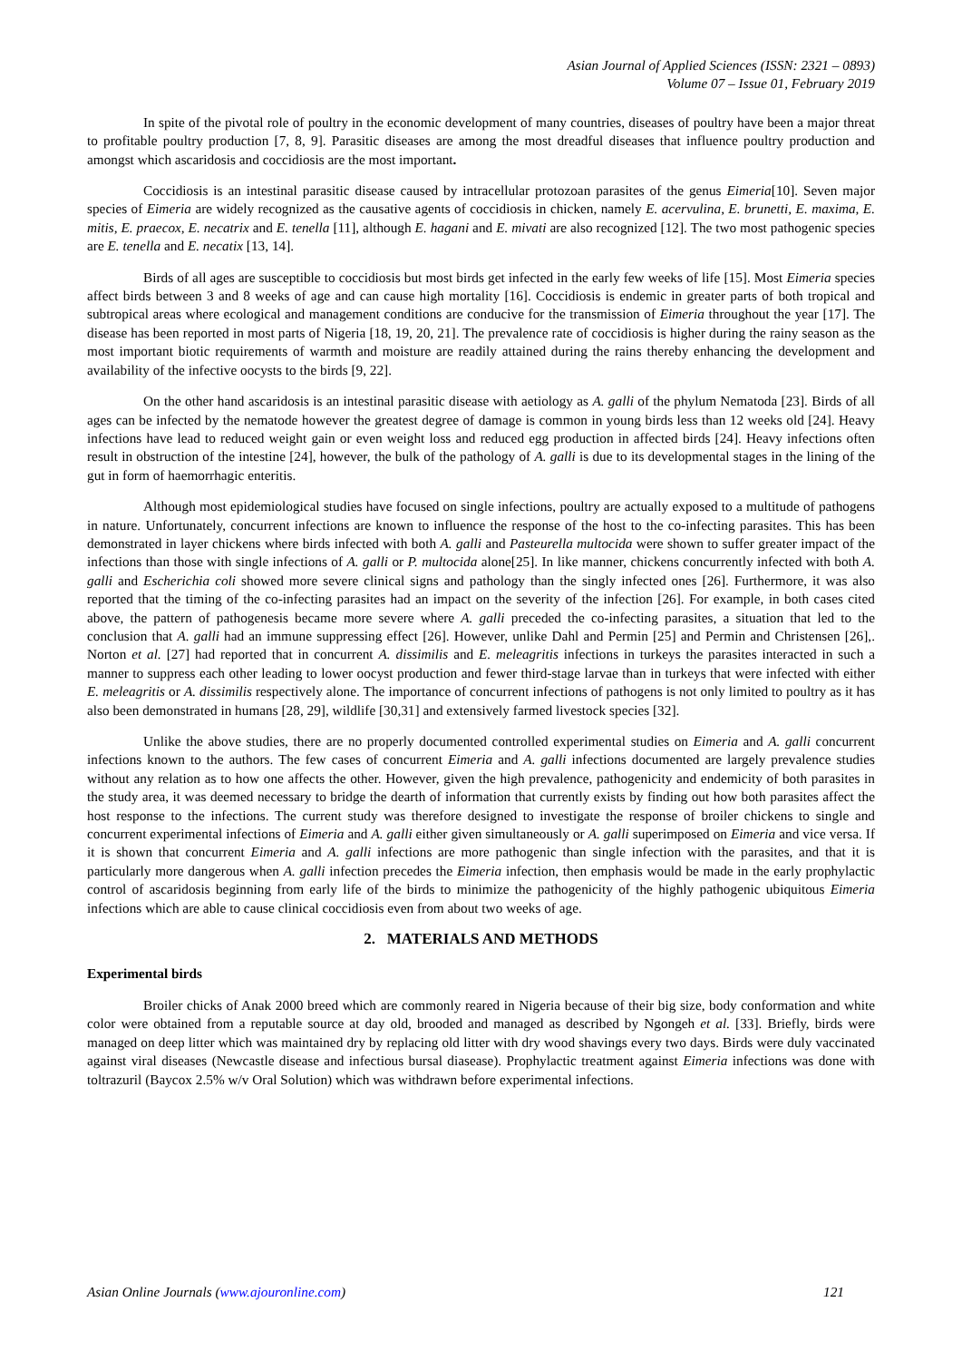Asian Journal of Applied Sciences (ISSN: 2321 – 0893)
Volume 07 – Issue 01, February 2019
In spite of the pivotal role of poultry in the economic development of many countries, diseases of poultry have been a major threat to profitable poultry production [7, 8, 9]. Parasitic diseases are among the most dreadful diseases that influence poultry production and amongst which ascaridosis and coccidiosis are the most important.
Coccidiosis is an intestinal parasitic disease caused by intracellular protozoan parasites of the genus Eimeria[10]. Seven major species of Eimeria are widely recognized as the causative agents of coccidiosis in chicken, namely E. acervulina, E. brunetti, E. maxima, E. mitis, E. praecox, E. necatrix and E. tenella [11], although E. hagani and E. mivati are also recognized [12]. The two most pathogenic species are E. tenella and E. necatix [13, 14].
Birds of all ages are susceptible to coccidiosis but most birds get infected in the early few weeks of life [15]. Most Eimeria species affect birds between 3 and 8 weeks of age and can cause high mortality [16]. Coccidiosis is endemic in greater parts of both tropical and subtropical areas where ecological and management conditions are conducive for the transmission of Eimeria throughout the year [17]. The disease has been reported in most parts of Nigeria [18, 19, 20, 21]. The prevalence rate of coccidiosis is higher during the rainy season as the most important biotic requirements of warmth and moisture are readily attained during the rains thereby enhancing the development and availability of the infective oocysts to the birds [9, 22].
On the other hand ascaridosis is an intestinal parasitic disease with aetiology as A. galli of the phylum Nematoda [23]. Birds of all ages can be infected by the nematode however the greatest degree of damage is common in young birds less than 12 weeks old [24]. Heavy infections have lead to reduced weight gain or even weight loss and reduced egg production in affected birds [24]. Heavy infections often result in obstruction of the intestine [24], however, the bulk of the pathology of A. galli is due to its developmental stages in the lining of the gut in form of haemorrhagic enteritis.
Although most epidemiological studies have focused on single infections, poultry are actually exposed to a multitude of pathogens in nature. Unfortunately, concurrent infections are known to influence the response of the host to the co-infecting parasites. This has been demonstrated in layer chickens where birds infected with both A. galli and Pasteurella multocida were shown to suffer greater impact of the infections than those with single infections of A. galli or P. multocida alone[25]. In like manner, chickens concurrently infected with both A. galli and Escherichia coli showed more severe clinical signs and pathology than the singly infected ones [26]. Furthermore, it was also reported that the timing of the co-infecting parasites had an impact on the severity of the infection [26]. For example, in both cases cited above, the pattern of pathogenesis became more severe where A. galli preceded the co-infecting parasites, a situation that led to the conclusion that A. galli had an immune suppressing effect [26]. However, unlike Dahl and Permin [25] and Permin and Christensen [26],. Norton et al. [27] had reported that in concurrent A. dissimilis and E. meleagritis infections in turkeys the parasites interacted in such a manner to suppress each other leading to lower oocyst production and fewer third-stage larvae than in turkeys that were infected with either E. meleagritis or A. dissimilis respectively alone. The importance of concurrent infections of pathogens is not only limited to poultry as it has also been demonstrated in humans [28, 29], wildlife [30,31] and extensively farmed livestock species [32].
Unlike the above studies, there are no properly documented controlled experimental studies on Eimeria and A. galli concurrent infections known to the authors. The few cases of concurrent Eimeria and A. galli infections documented are largely prevalence studies without any relation as to how one affects the other. However, given the high prevalence, pathogenicity and endemicity of both parasites in the study area, it was deemed necessary to bridge the dearth of information that currently exists by finding out how both parasites affect the host response to the infections. The current study was therefore designed to investigate the response of broiler chickens to single and concurrent experimental infections of Eimeria and A. galli either given simultaneously or A. galli superimposed on Eimeria and vice versa. If it is shown that concurrent Eimeria and A. galli infections are more pathogenic than single infection with the parasites, and that it is particularly more dangerous when A. galli infection precedes the Eimeria infection, then emphasis would be made in the early prophylactic control of ascaridosis beginning from early life of the birds to minimize the pathogenicity of the highly pathogenic ubiquitous Eimeria infections which are able to cause clinical coccidiosis even from about two weeks of age.
2. MATERIALS AND METHODS
Experimental birds
Broiler chicks of Anak 2000 breed which are commonly reared in Nigeria because of their big size, body conformation and white color were obtained from a reputable source at day old, brooded and managed as described by Ngongeh et al. [33]. Briefly, birds were managed on deep litter which was maintained dry by replacing old litter with dry wood shavings every two days. Birds were duly vaccinated against viral diseases (Newcastle disease and infectious bursal diasease). Prophylactic treatment against Eimeria infections was done with toltrazuril (Baycox 2.5% w/v Oral Solution) which was withdrawn before experimental infections.
Asian Online Journals (www.ajouronline.com) 121